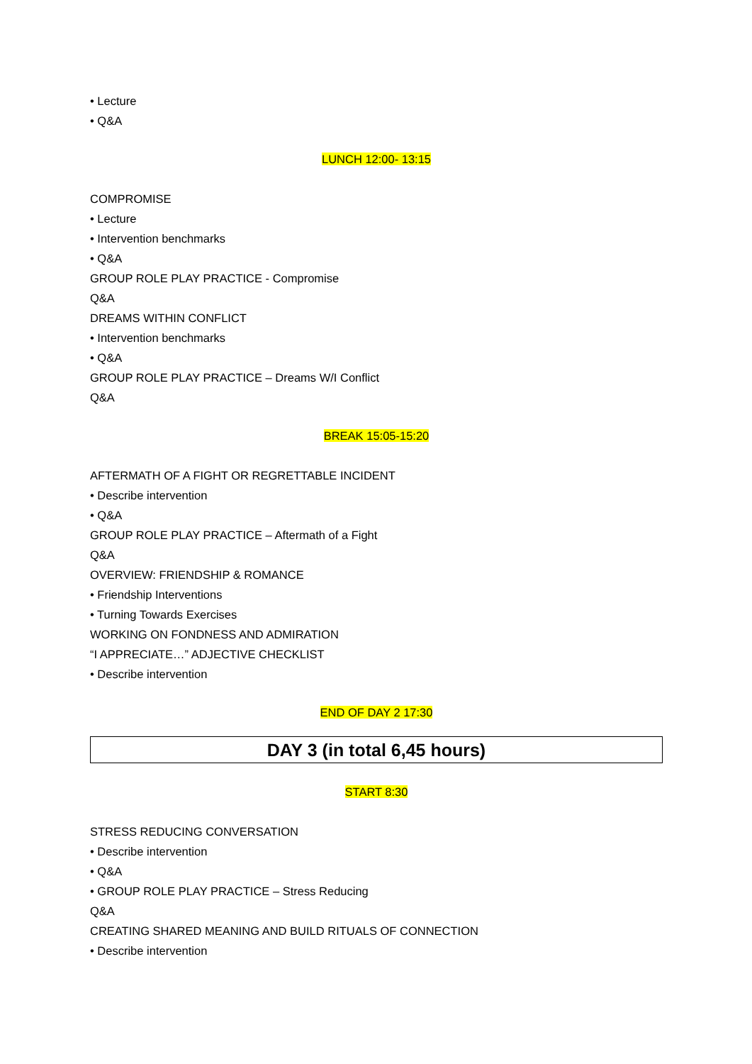• Lecture
• Q&A
LUNCH 12:00- 13:15
COMPROMISE
• Lecture
• Intervention benchmarks
• Q&A
GROUP ROLE PLAY PRACTICE - Compromise
Q&A
DREAMS WITHIN CONFLICT
• Intervention benchmarks
• Q&A
GROUP ROLE PLAY PRACTICE – Dreams W/I Conflict
Q&A
BREAK 15:05-15:20
AFTERMATH OF A FIGHT OR REGRETTABLE INCIDENT
• Describe intervention
• Q&A
GROUP ROLE PLAY PRACTICE – Aftermath of a Fight
Q&A
OVERVIEW: FRIENDSHIP & ROMANCE
• Friendship Interventions
• Turning Towards Exercises
WORKING ON FONDNESS AND ADMIRATION
“I APPRECIATE…” ADJECTIVE CHECKLIST
• Describe intervention
END OF DAY 2 17:30
DAY 3 (in total 6,45 hours)
START 8:30
STRESS REDUCING CONVERSATION
• Describe intervention
• Q&A
• GROUP ROLE PLAY PRACTICE – Stress Reducing
Q&A
CREATING SHARED MEANING AND BUILD RITUALS OF CONNECTION
• Describe intervention